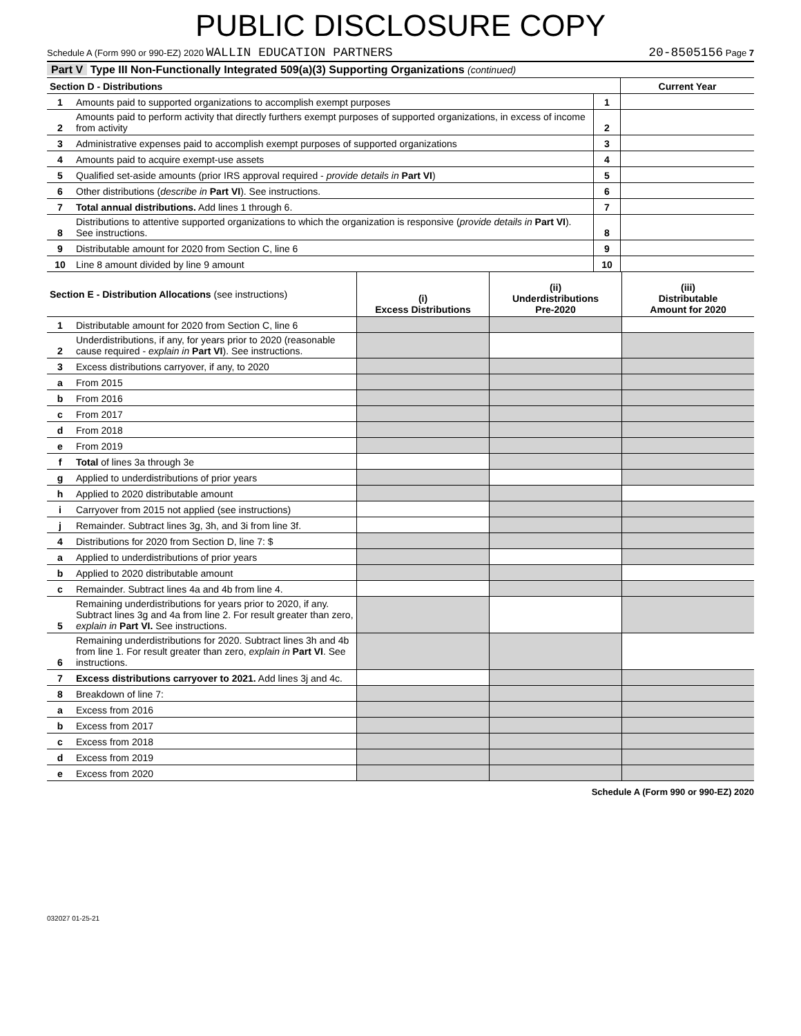PUBLIC DISCLOSURE COPY
Schedule A (Form 990 or 990-EZ) 2020 WALLIN EDUCATION PARTNERS 20-8505156 Page 7
Part V Type III Non-Functionally Integrated 509(a)(3) Supporting Organizations (continued)
| Section D - Distributions | | | Current Year |
| --- | --- | --- | --- |
| 1 | Amounts paid to supported organizations to accomplish exempt purposes | 1 | |
| 2 | Amounts paid to perform activity that directly furthers exempt purposes of supported organizations, in excess of income from activity | 2 | |
| 3 | Administrative expenses paid to accomplish exempt purposes of supported organizations | 3 | |
| 4 | Amounts paid to acquire exempt-use assets | 4 | |
| 5 | Qualified set-aside amounts (prior IRS approval required - provide details in Part VI ) | 5 | |
| 6 | Other distributions ( describe in Part VI ). See instructions. | 6 | |
| 7 | Total annual distributions. Add lines 1 through 6. | 7 | |
| 8 | Distributions to attentive supported organizations to which the organization is responsive ( provide details in Part VI ). See instructions. | 8 | |
| 9 | Distributable amount for 2020 from Section C, line 6 | 9 | |
| 10 | Line 8 amount divided by line 9 amount | 10 | |
| Section E - Distribution Allocations (see instructions) | | (i) Excess Distributions | (ii) Underdistributions Pre-2020 | (iii) Distributable Amount for 2020 |
| --- | --- | --- | --- | --- |
| 1 | Distributable amount for 2020 from Section C, line 6 | | | |
| 2 | Underdistributions, if any, for years prior to 2020 (reasonable cause required - explain in Part VI ). See instructions. | | | |
| 3 | Excess distributions carryover, if any, to 2020 | | | |
| a | From 2015 | | | |
| b | From 2016 | | | |
| c | From 2017 | | | |
| d | From 2018 | | | |
| e | From 2019 | | | |
| f | Total of lines 3a through 3e | | | |
| g | Applied to underdistributions of prior years | | | |
| h | Applied to 2020 distributable amount | | | |
| i | Carryover from 2015 not applied (see instructions) | | | |
| j | Remainder. Subtract lines 3g, 3h, and 3i from line 3f. | | | |
| 4 | Distributions for 2020 from Section D, line 7: $ | | | |
| a | Applied to underdistributions of prior years | | | |
| b | Applied to 2020 distributable amount | | | |
| c | Remainder. Subtract lines 4a and 4b from line 4. | | | |
| 5 | Remaining underdistributions for years prior to 2020, if any. Subtract lines 3g and 4a from line 2. For result greater than zero, explain in Part VI. See instructions. | | | |
| 6 | Remaining underdistributions for 2020. Subtract lines 3h and 4b from line 1. For result greater than zero, explain in Part VI . See instructions. | | | |
| 7 | Excess distributions carryover to 2021. Add lines 3j and 4c. | | | |
| 8 | Breakdown of line 7: | | | |
| a | Excess from 2016 | | | |
| b | Excess from 2017 | | | |
| c | Excess from 2018 | | | |
| d | Excess from 2019 | | | |
| e | Excess from 2020 | | | |
Schedule A (Form 990 or 990-EZ) 2020
032027 01-25-21